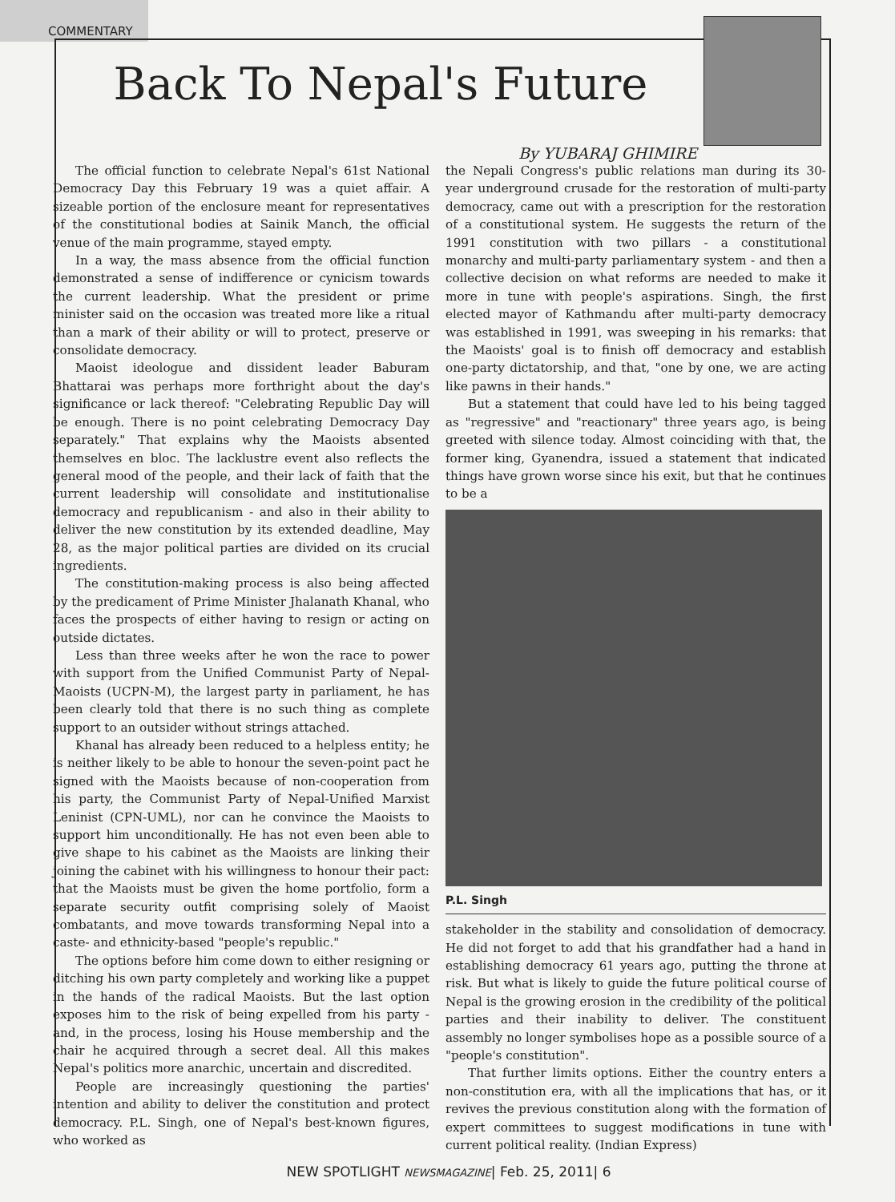COMMENTARY
Back To Nepal's Future
By YUBARAJ GHIMIRE
The official function to celebrate Nepal's 61st National Democracy Day this February 19 was a quiet affair. A sizeable portion of the enclosure meant for representatives of the constitutional bodies at Sainik Manch, the official venue of the main programme, stayed empty.
In a way, the mass absence from the official function demonstrated a sense of indifference or cynicism towards the current leadership. What the president or prime minister said on the occasion was treated more like a ritual than a mark of their ability or will to protect, preserve or consolidate democracy.
Maoist ideologue and dissident leader Baburam Bhattarai was perhaps more forthright about the day's significance or lack thereof: "Celebrating Republic Day will be enough. There is no point celebrating Democracy Day separately." That explains why the Maoists absented themselves en bloc. The lacklustre event also reflects the general mood of the people, and their lack of faith that the current leadership will consolidate and institutionalise democracy and republicanism - and also in their ability to deliver the new constitution by its extended deadline, May 28, as the major political parties are divided on its crucial ingredients.
The constitution-making process is also being affected by the predicament of Prime Minister Jhalanath Khanal, who faces the prospects of either having to resign or acting on outside dictates.
Less than three weeks after he won the race to power with support from the Unified Communist Party of Nepal-Maoists (UCPN-M), the largest party in parliament, he has been clearly told that there is no such thing as complete support to an outsider without strings attached.
Khanal has already been reduced to a helpless entity; he is neither likely to be able to honour the seven-point pact he signed with the Maoists because of non-cooperation from his party, the Communist Party of Nepal-Unified Marxist Leninist (CPN-UML), nor can he convince the Maoists to support him unconditionally. He has not even been able to give shape to his cabinet as the Maoists are linking their joining the cabinet with his willingness to honour their pact: that the Maoists must be given the home portfolio, form a separate security outfit comprising solely of Maoist combatants, and move towards transforming Nepal into a caste- and ethnicity-based "people's republic."
The options before him come down to either resigning or ditching his own party completely and working like a puppet in the hands of the radical Maoists. But the last option exposes him to the risk of being expelled from his party - and, in the process, losing his House membership and the chair he acquired through a secret deal. All this makes Nepal's politics more anarchic, uncertain and discredited.
People are increasingly questioning the parties' intention and ability to deliver the constitution and protect democracy. P.L. Singh, one of Nepal's best-known figures, who worked as
the Nepali Congress's public relations man during its 30-year underground crusade for the restoration of multi-party democracy, came out with a prescription for the restoration of a constitutional system. He suggests the return of the 1991 constitution with two pillars - a constitutional monarchy and multi-party parliamentary system - and then a collective decision on what reforms are needed to make it more in tune with people's aspirations. Singh, the first elected mayor of Kathmandu after multi-party democracy was established in 1991, was sweeping in his remarks: that the Maoists' goal is to finish off democracy and establish one-party dictatorship, and that, "one by one, we are acting like pawns in their hands."
But a statement that could have led to his being tagged as "regressive" and "reactionary" three years ago, is being greeted with silence today. Almost coinciding with that, the former king, Gyanendra, issued a statement that indicated things have grown worse since his exit, but that he continues to be a
P.L. Singh
stakeholder in the stability and consolidation of democracy. He did not forget to add that his grandfather had a hand in establishing democracy 61 years ago, putting the throne at risk. But what is likely to guide the future political course of Nepal is the growing erosion in the credibility of the political parties and their inability to deliver. The constituent assembly no longer symbolises hope as a possible source of a "people's constitution".
That further limits options. Either the country enters a non-constitution era, with all the implications that has, or it revives the previous constitution along with the formation of expert committees to suggest modifications in tune with current political reality. (Indian Express)
NEW SPOTLIGHT NEWSMAGAZINE| Feb. 25, 2011| 6